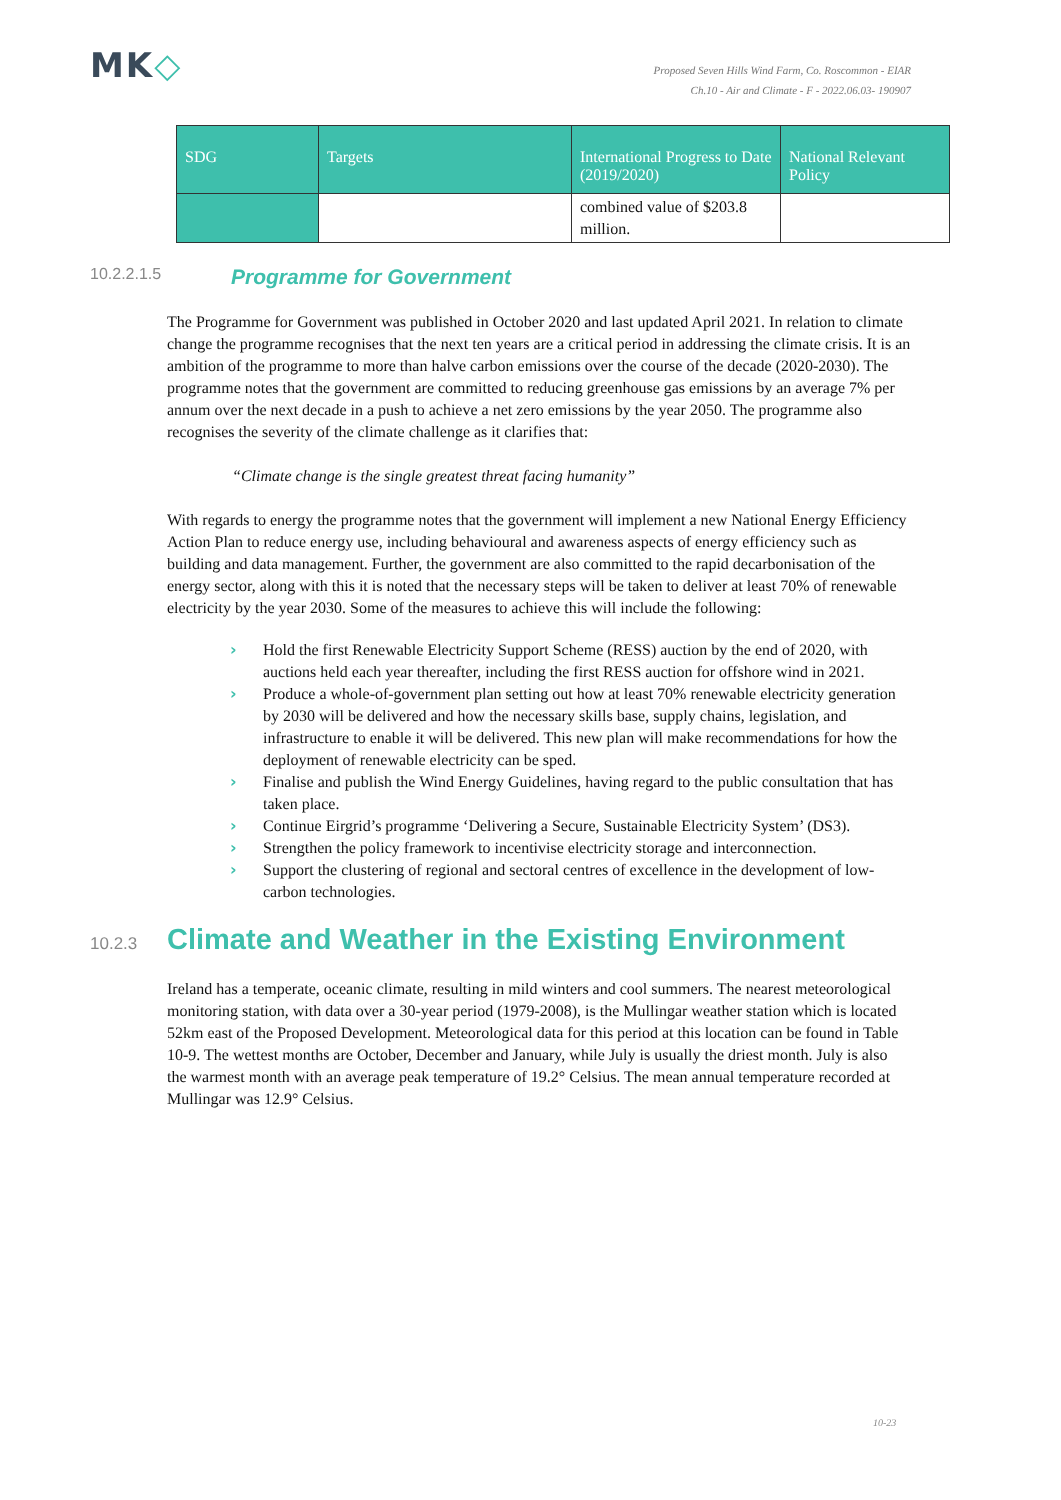MK◇
Proposed Seven Hills Wind Farm, Co. Roscommon - EIAR
Ch.10 - Air and Climate - F - 2022.06.03- 190907
| SDG | Targets | International Progress to Date (2019/2020) | National Relevant Policy |
| --- | --- | --- | --- |
| | | combined value of $203.8 million. | |
10.2.2.1.5 Programme for Government
The Programme for Government was published in October 2020 and last updated April 2021. In relation to climate change the programme recognises that the next ten years are a critical period in addressing the climate crisis. It is an ambition of the programme to more than halve carbon emissions over the course of the decade (2020-2030). The programme notes that the government are committed to reducing greenhouse gas emissions by an average 7% per annum over the next decade in a push to achieve a net zero emissions by the year 2050. The programme also recognises the severity of the climate challenge as it clarifies that:
“Climate change is the single greatest threat facing humanity”
With regards to energy the programme notes that the government will implement a new National Energy Efficiency Action Plan to reduce energy use, including behavioural and awareness aspects of energy efficiency such as building and data management. Further, the government are also committed to the rapid decarbonisation of the energy sector, along with this it is noted that the necessary steps will be taken to deliver at least 70% of renewable electricity by the year 2030. Some of the measures to achieve this will include the following:
› Hold the first Renewable Electricity Support Scheme (RESS) auction by the end of 2020, with auctions held each year thereafter, including the first RESS auction for offshore wind in 2021.
› Produce a whole-of-government plan setting out how at least 70% renewable electricity generation by 2030 will be delivered and how the necessary skills base, supply chains, legislation, and infrastructure to enable it will be delivered. This new plan will make recommendations for how the deployment of renewable electricity can be sped.
› Finalise and publish the Wind Energy Guidelines, having regard to the public consultation that has taken place.
› Continue Eirgrid’s programme ‘Delivering a Secure, Sustainable Electricity System’ (DS3).
› Strengthen the policy framework to incentivise electricity storage and interconnection.
› Support the clustering of regional and sectoral centres of excellence in the development of low-carbon technologies.
10.2.3 Climate and Weather in the Existing Environment
Ireland has a temperate, oceanic climate, resulting in mild winters and cool summers. The nearest meteorological monitoring station, with data over a 30-year period (1979-2008), is the Mullingar weather station which is located 52km east of the Proposed Development. Meteorological data for this period at this location can be found in Table 10-9. The wettest months are October, December and January, while July is usually the driest month. July is also the warmest month with an average peak temperature of 19.2° Celsius. The mean annual temperature recorded at Mullingar was 12.9° Celsius.
10-23